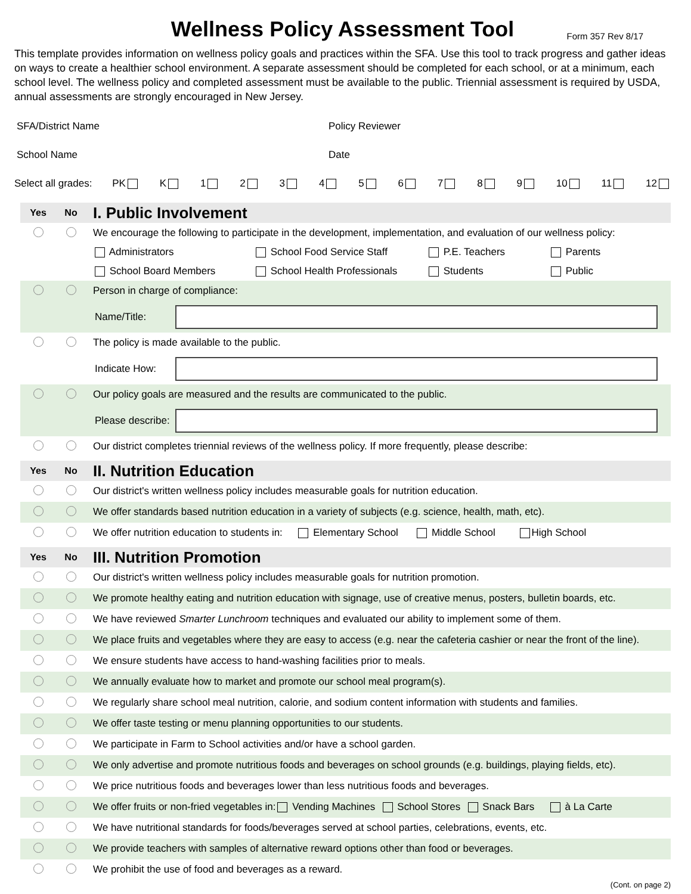Wellness Policy Assessment Tool
Form 357 Rev 8/17
This template provides information on wellness policy goals and practices within the SFA. Use this tool to track progress and gather ideas on ways to create a healthier school environment. A separate assessment should be completed for each school, or at a minimum, each school level. The wellness policy and completed assessment must be available to the public. Triennial assessment is required by USDA, annual assessments are strongly encouraged in New Jersey.
SFA/District Name Policy Reviewer
School Name Date
Select all grades: PK K 123456789 10 11 12
Yes No I. Public Involvement
We encourage the following to participate in the development, implementation, and evaluation of our wellness policy:
Administrators School Food Service Staff P.E. Teachers Parents School Board Members School Health Professionals Students Public
Person in charge of compliance:
Name/Title:
The policy is made available to the public.
Indicate How:
Our policy goals are measured and the results are communicated to the public.
Please describe:
Our district completes triennial reviews of the wellness policy. If more frequently, please describe:
Yes No II. Nutrition Education
Our district's written wellness policy includes measurable goals for nutrition education.
We offer standards based nutrition education in a variety of subjects (e.g. science, health, math, etc).
We offer nutrition education to students in: Elementary School Middle School High School
Yes No III. Nutrition Promotion
Our district's written wellness policy includes measurable goals for nutrition promotion.
We promote healthy eating and nutrition education with signage, use of creative menus, posters, bulletin boards, etc.
We have reviewed Smarter Lunchroom techniques and evaluated our ability to implement some of them.
We place fruits and vegetables where they are easy to access (e.g. near the cafeteria cashier or near the front of the line).
We ensure students have access to hand-washing facilities prior to meals.
We annually evaluate how to market and promote our school meal program(s).
We regularly share school meal nutrition, calorie, and sodium content information with students and families.
We offer taste testing or menu planning opportunities to our students.
We participate in Farm to School activities and/or have a school garden.
We only advertise and promote nutritious foods and beverages on school grounds (e.g. buildings, playing fields, etc).
We price nutritious foods and beverages lower than less nutritious foods and beverages.
We offer fruits or non-fried vegetables in: Vending Machines School Stores Snack Bars à La Carte
We have nutritional standards for foods/beverages served at school parties, celebrations, events, etc.
We provide teachers with samples of alternative reward options other than food or beverages.
We prohibit the use of food and beverages as a reward.
(Cont. on page 2)